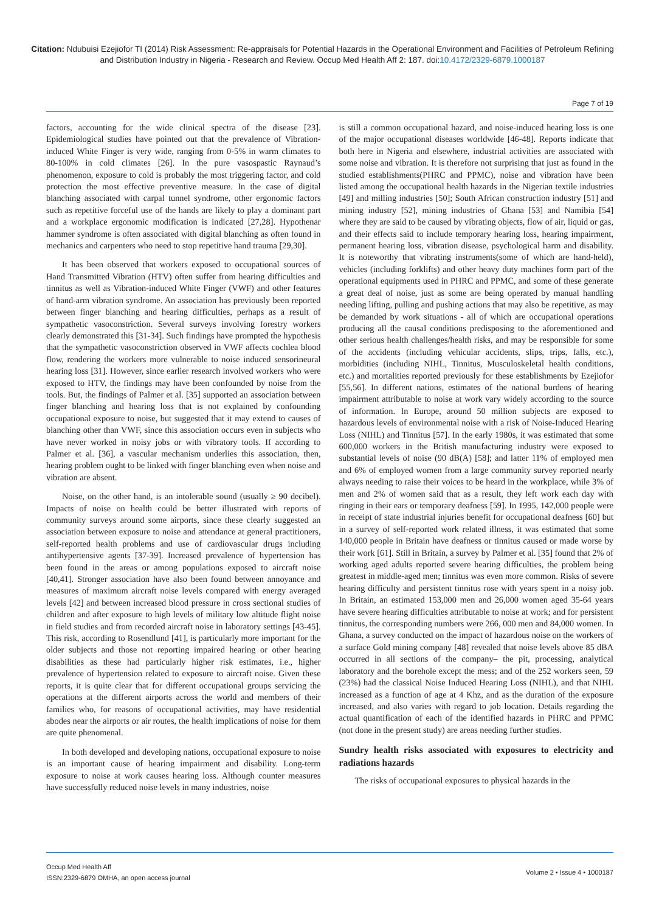Citation: Ndubuisi Ezejiofor TI (2014) Risk Assessment: Re-appraisals for Potential Hazards in the Operational Environment and Facilities of Petroleum Refining and Distribution Industry in Nigeria - Research and Review. Occup Med Health Aff 2: 187. doi:10.4172/2329-6879.1000187
Page 7 of 19
factors, accounting for the wide clinical spectra of the disease [23]. Epidemiological studies have pointed out that the prevalence of Vibration-induced White Finger is very wide, ranging from 0-5% in warm climates to 80-100% in cold climates [26]. In the pure vasospastic Raynaud’s phenomenon, exposure to cold is probably the most triggering factor, and cold protection the most effective preventive measure. In the case of digital blanching associated with carpal tunnel syndrome, other ergonomic factors such as repetitive forceful use of the hands are likely to play a dominant part and a workplace ergonomic modification is indicated [27,28]. Hypothenar hammer syndrome is often associated with digital blanching as often found in mechanics and carpenters who need to stop repetitive hand trauma [29,30].
It has been observed that workers exposed to occupational sources of Hand Transmitted Vibration (HTV) often suffer from hearing difficulties and tinnitus as well as Vibration-induced White Finger (VWF) and other features of hand-arm vibration syndrome. An association has previously been reported between finger blanching and hearing difficulties, perhaps as a result of sympathetic vasoconstriction. Several surveys involving forestry workers clearly demonstrated this [31-34]. Such findings have prompted the hypothesis that the sympathetic vasoconstriction observed in VWF affects cochlea blood flow, rendering the workers more vulnerable to noise induced sensorineural hearing loss [31]. However, since earlier research involved workers who were exposed to HTV, the findings may have been confounded by noise from the tools. But, the findings of Palmer et al. [35] supported an association between finger blanching and hearing loss that is not explained by confounding occupational exposure to noise, but suggested that it may extend to causes of blanching other than VWF, since this association occurs even in subjects who have never worked in noisy jobs or with vibratory tools. If according to Palmer et al. [36], a vascular mechanism underlies this association, then, hearing problem ought to be linked with finger blanching even when noise and vibration are absent.
Noise, on the other hand, is an intolerable sound (usually ≥ 90 decibel). Impacts of noise on health could be better illustrated with reports of community surveys around some airports, since these clearly suggested an association between exposure to noise and attendance at general practitioners, self-reported health problems and use of cardiovascular drugs including antihypertensive agents [37-39]. Increased prevalence of hypertension has been found in the areas or among populations exposed to aircraft noise [40,41]. Stronger association have also been found between annoyance and measures of maximum aircraft noise levels compared with energy averaged levels [42] and between increased blood pressure in cross sectional studies of children and after exposure to high levels of military low altitude flight noise in field studies and from recorded aircraft noise in laboratory settings [43-45]. This risk, according to Rosendlund [41], is particularly more important for the older subjects and those not reporting impaired hearing or other hearing disabilities as these had particularly higher risk estimates, i.e., higher prevalence of hypertension related to exposure to aircraft noise. Given these reports, it is quite clear that for different occupational groups servicing the operations at the different airports across the world and members of their families who, for reasons of occupational activities, may have residential abodes near the airports or air routes, the health implications of noise for them are quite phenomenal.
In both developed and developing nations, occupational exposure to noise is an important cause of hearing impairment and disability. Long-term exposure to noise at work causes hearing loss. Although counter measures have successfully reduced noise levels in many industries, noise
is still a common occupational hazard, and noise-induced hearing loss is one of the major occupational diseases worldwide [46-48]. Reports indicate that both here in Nigeria and elsewhere, industrial activities are associated with some noise and vibration. It is therefore not surprising that just as found in the studied establishments(PHRC and PPMC), noise and vibration have been listed among the occupational health hazards in the Nigerian textile industries [49] and milling industries [50]; South African construction industry [51] and mining industry [52], mining industries of Ghana [53] and Namibia [54] where they are said to be caused by vibrating objects, flow of air, liquid or gas, and their effects said to include temporary hearing loss, hearing impairment, permanent hearing loss, vibration disease, psychological harm and disability. It is noteworthy that vibrating instruments(some of which are hand-held), vehicles (including forklifts) and other heavy duty machines form part of the operational equipments used in PHRC and PPMC, and some of these generate a great deal of noise, just as some are being operated by manual handling needing lifting, pulling and pushing actions that may also be repetitive, as may be demanded by work situations - all of which are occupational operations producing all the causal conditions predisposing to the aforementioned and other serious health challenges/health risks, and may be responsible for some of the accidents (including vehicular accidents, slips, trips, falls, etc.), morbidities (including NIHL, Tinnitus, Musculoskeletal health conditions, etc.) and mortalities reported previously for these establishments by Ezejiofor [55,56]. In different nations, estimates of the national burdens of hearing impairment attributable to noise at work vary widely according to the source of information. In Europe, around 50 million subjects are exposed to hazardous levels of environmental noise with a risk of Noise-Induced Hearing Loss (NIHL) and Tinnitus [57]. In the early 1980s, it was estimated that some 600,000 workers in the British manufacturing industry were exposed to substantial levels of noise (90 dB(A) [58]; and latter 11% of employed men and 6% of employed women from a large community survey reported nearly always needing to raise their voices to be heard in the workplace, while 3% of men and 2% of women said that as a result, they left work each day with ringing in their ears or temporary deafness [59]. In 1995, 142,000 people were in receipt of state industrial injuries benefit for occupational deafness [60] but in a survey of self-reported work related illness, it was estimated that some 140,000 people in Britain have deafness or tinnitus caused or made worse by their work [61]. Still in Britain, a survey by Palmer et al. [35] found that 2% of working aged adults reported severe hearing difficulties, the problem being greatest in middle-aged men; tinnitus was even more common. Risks of severe hearing difficulty and persistent tinnitus rose with years spent in a noisy job. In Britain, an estimated 153,000 men and 26,000 women aged 35-64 years have severe hearing difficulties attributable to noise at work; and for persistent tinnitus, the corresponding numbers were 266, 000 men and 84,000 women. In Ghana, a survey conducted on the impact of hazardous noise on the workers of a surface Gold mining company [48] revealed that noise levels above 85 dBA occurred in all sections of the company– the pit, processing, analytical laboratory and the borehole except the mess; and of the 252 workers seen, 59 (23%) had the classical Noise Induced Hearing Loss (NIHL), and that NIHL increased as a function of age at 4 Khz, and as the duration of the exposure increased, and also varies with regard to job location. Details regarding the actual quantification of each of the identified hazards in PHRC and PPMC (not done in the present study) are areas needing further studies.
Sundry health risks associated with exposures to electricity and radiations hazards
The risks of occupational exposures to physical hazards in the
Occup Med Health Aff
ISSN:2329-6879 OMHA, an open access journal
Volume 2 • Issue 4 • 1000187